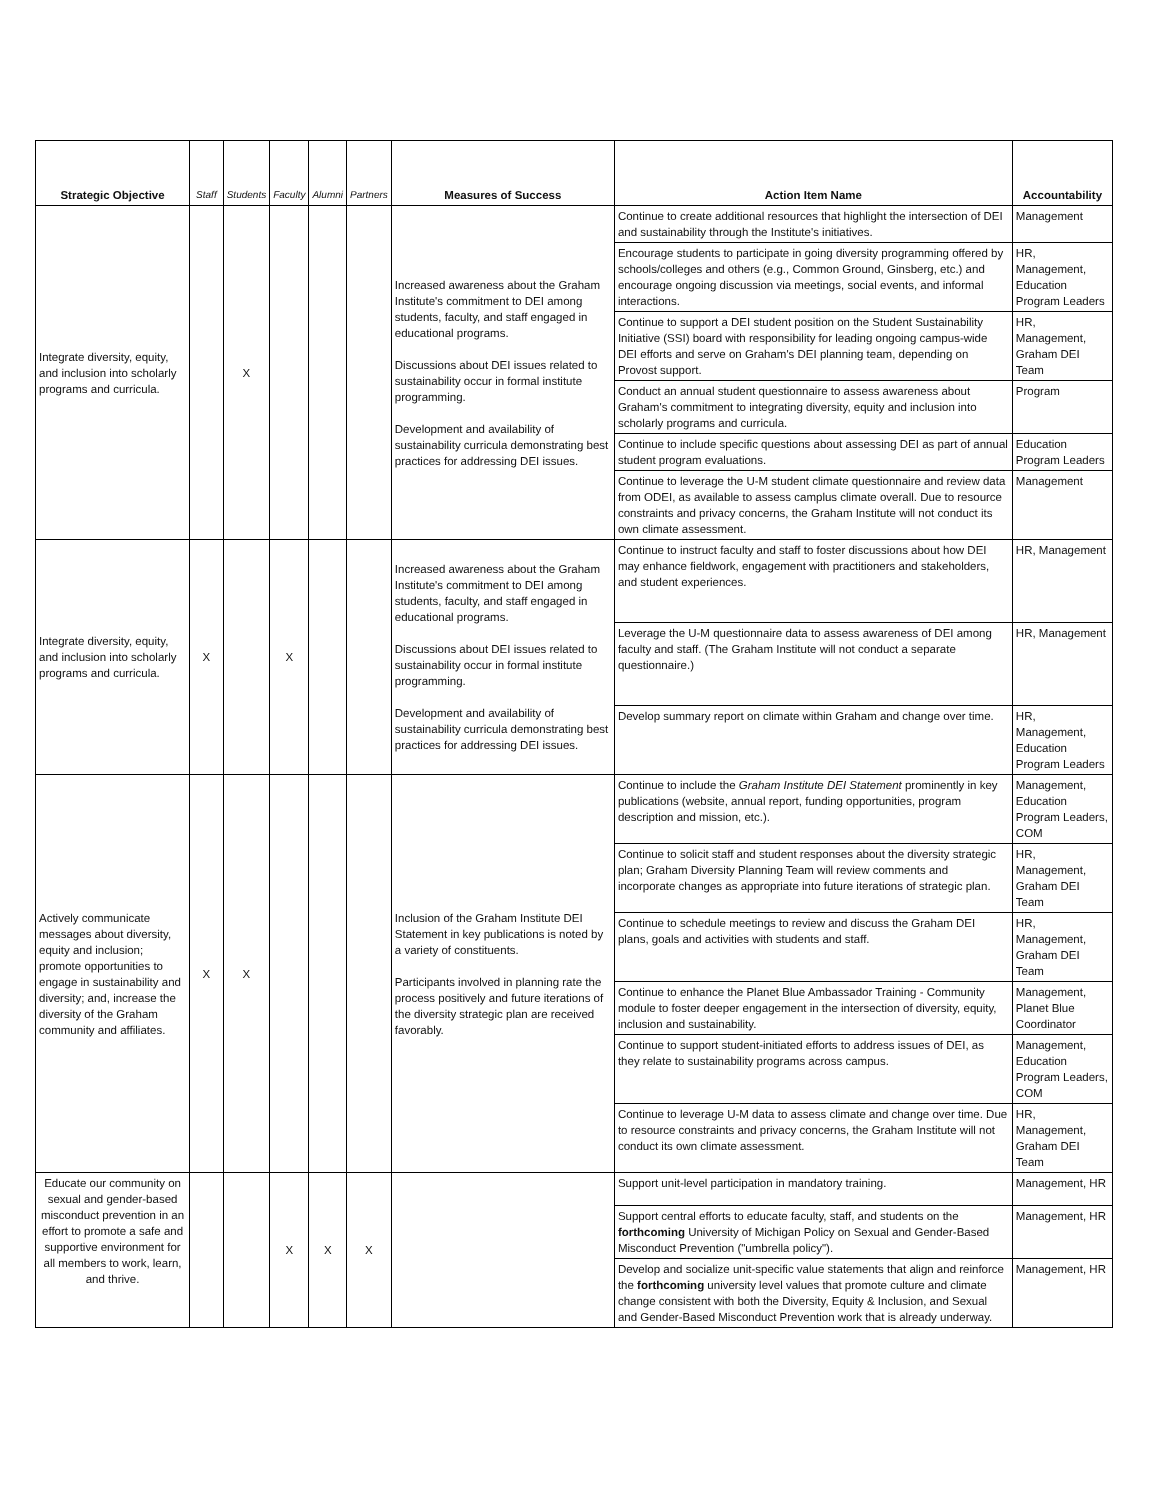| Strategic Objective | Staff | Students | Faculty | Alumni | Partners | Measures of Success | Action Item Name | Accountability |
| --- | --- | --- | --- | --- | --- | --- | --- | --- |
| Integrate diversity, equity, and inclusion into scholarly programs and curricula. | | X | | | | Increased awareness about the Graham Institute's commitment to DEI among students, faculty, and staff engaged in educational programs. Discussions about DEI issues related to sustainability occur in formal institute programming. Development and availability of sustainability curricula demonstrating best practices for addressing DEI issues. | Continue to create additional resources that highlight the intersection of DEI and sustainability through the Institute's initiatives. | Management |
| | | | | | | | Encourage students to participate in going diversity programming offered by schools/colleges and others (e.g., Common Ground, Ginsberg, etc.) and encourage ongoing discussion via meetings, social events, and informal interactions. | HR, Management, Education Program Leaders |
| | | | | | | | Continue to support a DEI student position on the Student Sustainability Initiative (SSI) board with responsibility for leading ongoing campus-wide DEI efforts and serve on Graham's DEI planning team, depending on Provost support. | HR, Management, Graham DEI Team |
| | | | | | | | Conduct an annual student questionnaire to assess awareness about Graham's commitment to integrating diversity, equity and inclusion into scholarly programs and curricula. | Program |
| | | | | | | | Continue to include specific questions about assessing DEI as part of annual student program evaluations. | Education Program Leaders |
| | | | | | | | Continue to leverage the U-M student climate questionnaire and review data from ODEI, as available to assess camplus climate overall. Due to resource constraints and privacy concerns, the Graham Institute will not conduct its own climate assessment. | Management |
| Integrate diversity, equity, and inclusion into scholarly programs and curricula. | X | | X | | | Increased awareness about the Graham Institute's commitment to DEI among students, faculty, and staff engaged in educational programs. Discussions about DEI issues related to sustainability occur in formal institute programming. Development and availability of sustainability curricula demonstrating best practices for addressing DEI issues. | Continue to instruct faculty and staff to foster discussions about how DEI may enhance fieldwork, engagement with practitioners and stakeholders, and student experiences. | HR, Management |
| | | | | | | | Leverage the U-M questionnaire data to assess awareness of DEI among faculty and staff. (The Graham Institute will not conduct a separate questionnaire.) | HR, Management |
| | | | | | | | Develop summary report on climate within Graham and change over time. | HR, Management, Education Program Leaders |
| Actively communicate messages about diversity, equity and inclusion; promote opportunities to engage in sustainability and diversity; and, increase the diversity of the Graham community and affiliates. | X | X | | | | Inclusion of the Graham Institute DEI Statement in key publications is noted by a variety of constituents. Participants involved in planning rate the process positively and future iterations of the diversity strategic plan are received favorably. | Continue to include the Graham Institute DEI Statement prominently in key publications (website, annual report, funding opportunities, program description and mission, etc.). | Management, Education Program Leaders, COM |
| | | | | | | | Continue to solicit staff and student responses about the diversity strategic plan; Graham Diversity Planning Team will review comments and incorporate changes as appropriate into future iterations of strategic plan. | HR, Management, Graham DEI Team |
| | | | | | | | Continue to schedule meetings to review and discuss the Graham DEI plans, goals and activities with students and staff. | HR, Management, Graham DEI Team |
| | | | | | | | Continue to enhance the Planet Blue Ambassador Training - Community module to foster deeper engagement in the intersection of diversity, equity, inclusion and sustainability. | Management, Planet Blue Coordinator |
| | | | | | | | Continue to support student-initiated efforts to address issues of DEI, as they relate to sustainability programs across campus. | Management, Education Program Leaders, COM |
| | | | | | | | Continue to leverage U-M data to assess climate and change over time. Due to resource constraints and privacy concerns, the Graham Institute will not conduct its own climate assessment. | HR, Management, Graham DEI Team |
| Educate our community on sexual and gender-based misconduct prevention in an effort to promote a safe and supportive environment for all members to work, learn, and thrive. | | | X | X | X | | Support unit-level participation in mandatory training. | Management, HR |
| | | | | | | | Support central efforts to educate faculty, staff, and students on the forthcoming University of Michigan Policy on Sexual and Gender-Based Misconduct Prevention ("umbrella policy"). | Management, HR |
| | | | | | | | Develop and socialize unit-specific value statements that align and reinforce the forthcoming university level values that promote culture and climate change consistent with both the Diversity, Equity & Inclusion, and Sexual and Gender-Based Misconduct Prevention work that is already underway. | Management, HR |